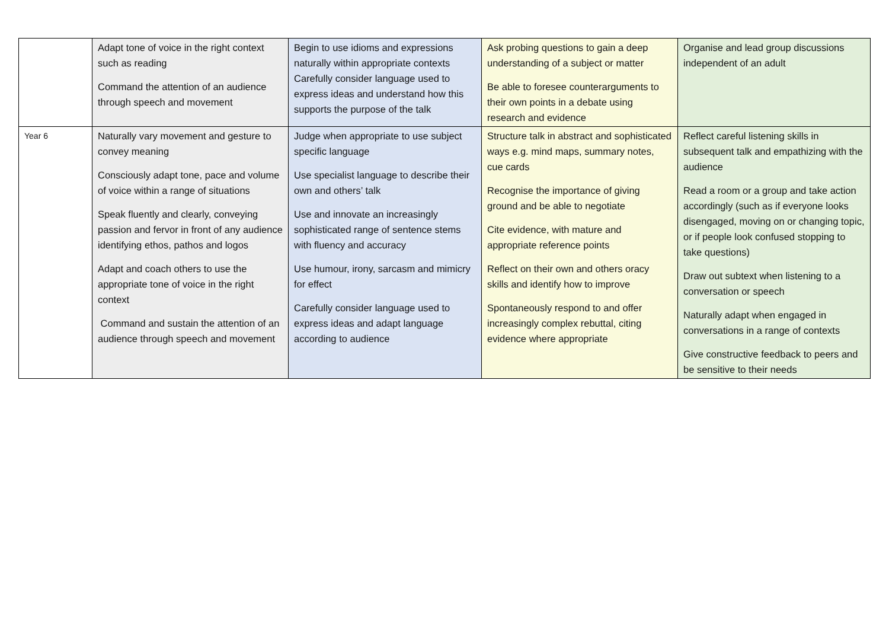| | Adapt tone of voice in the right context such as reading Command the attention of an audience through speech and movement | Begin to use idioms and expressions naturally within appropriate contexts Carefully consider language used to express ideas and understand how this supports the purpose of the talk | Ask probing questions to gain a deep understanding of a subject or matter Be able to foresee counterarguments to their own points in a debate using research and evidence | Organise and lead group discussions independent of an adult |
| Year 6 | Naturally vary movement and gesture to convey meaning Consciously adapt tone, pace and volume of voice within a range of situations Speak fluently and clearly, conveying passion and fervor in front of any audience identifying ethos, pathos and logos Adapt and coach others to use the appropriate tone of voice in the right context Command and sustain the attention of an audience through speech and movement | Judge when appropriate to use subject specific language Use specialist language to describe their own and others’ talk Use and innovate an increasingly sophisticated range of sentence stems with fluency and accuracy Use humour, irony, sarcasm and mimicry for effect Carefully consider language used to express ideas and adapt language according to audience | Structure talk in abstract and sophisticated ways e.g. mind maps, summary notes, cue cards Recognise the importance of giving ground and be able to negotiate Cite evidence, with mature and appropriate reference points Reflect on their own and others oracy skills and identify how to improve Spontaneously respond to and offer increasingly complex rebuttal, citing evidence where appropriate | Reflect careful listening skills in subsequent talk and empathizing with the audience Read a room or a group and take action accordingly (such as if everyone looks disengaged, moving on or changing topic, or if people look confused stopping to take questions) Draw out subtext when listening to a conversation or speech Naturally adapt when engaged in conversations in a range of contexts Give constructive feedback to peers and be sensitive to their needs |